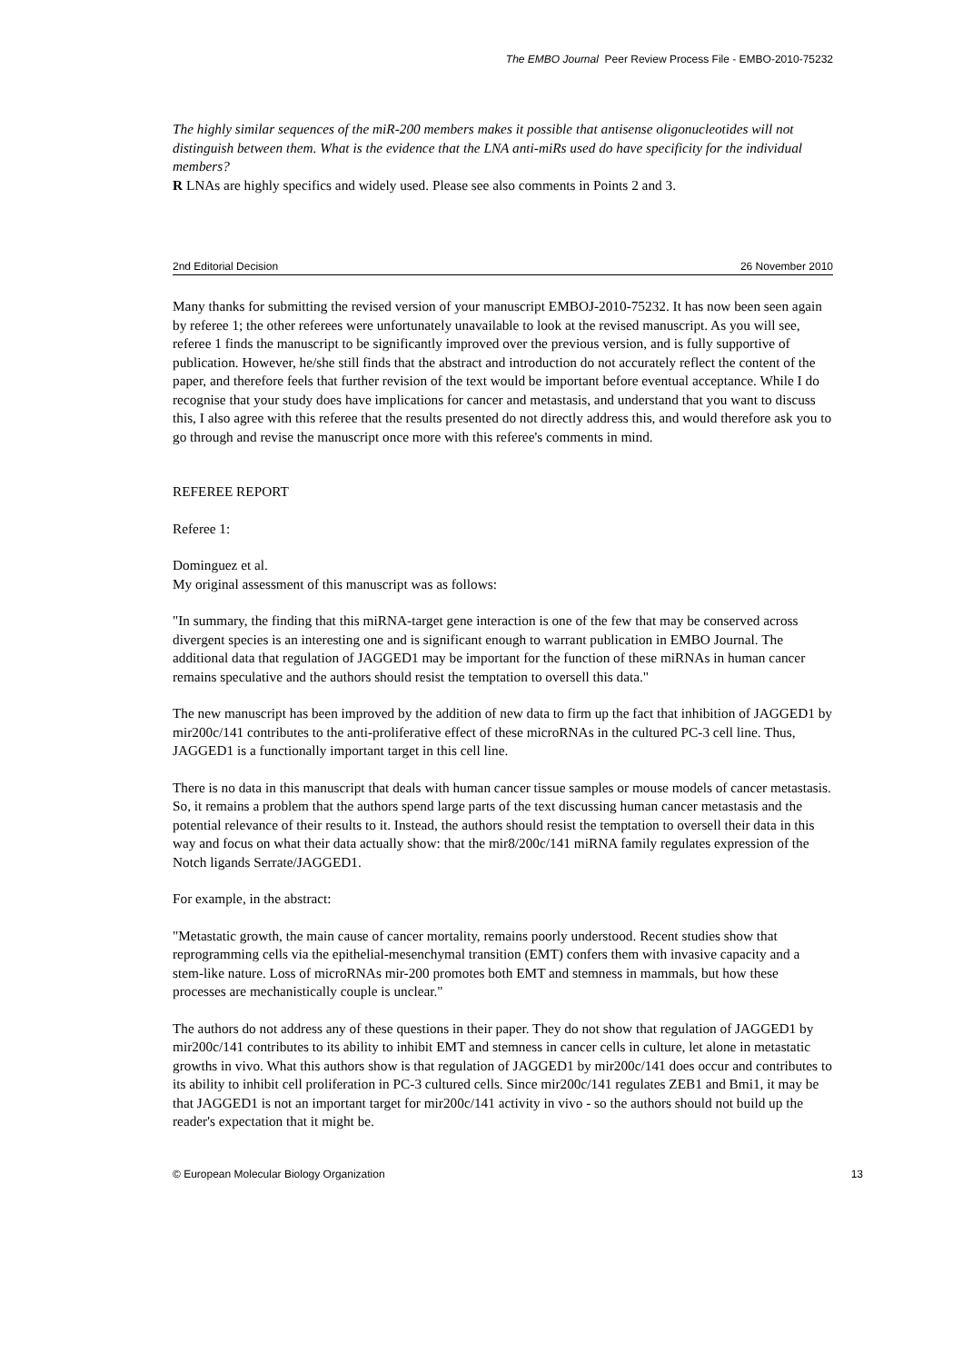The EMBO Journal Peer Review Process File - EMBO-2010-75232
The highly similar sequences of the miR-200 members makes it possible that antisense oligonucleotides will not distinguish between them. What is the evidence that the LNA anti-miRs used do have specificity for the individual members?
R LNAs are highly specifics and widely used. Please see also comments in Points 2 and 3.
2nd Editorial Decision 26 November 2010
Many thanks for submitting the revised version of your manuscript EMBOJ-2010-75232. It has now been seen again by referee 1; the other referees were unfortunately unavailable to look at the revised manuscript. As you will see, referee 1 finds the manuscript to be significantly improved over the previous version, and is fully supportive of publication. However, he/she still finds that the abstract and introduction do not accurately reflect the content of the paper, and therefore feels that further revision of the text would be important before eventual acceptance. While I do recognise that your study does have implications for cancer and metastasis, and understand that you want to discuss this, I also agree with this referee that the results presented do not directly address this, and would therefore ask you to go through and revise the manuscript once more with this referee's comments in mind.
REFEREE REPORT
Referee 1:
Dominguez et al.
My original assessment of this manuscript was as follows:
"In summary, the finding that this miRNA-target gene interaction is one of the few that may be conserved across divergent species is an interesting one and is significant enough to warrant publication in EMBO Journal. The additional data that regulation of JAGGED1 may be important for the function of these miRNAs in human cancer remains speculative and the authors should resist the temptation to oversell this data."
The new manuscript has been improved by the addition of new data to firm up the fact that inhibition of JAGGED1 by mir200c/141 contributes to the anti-proliferative effect of these microRNAs in the cultured PC-3 cell line. Thus, JAGGED1 is a functionally important target in this cell line.
There is no data in this manuscript that deals with human cancer tissue samples or mouse models of cancer metastasis. So, it remains a problem that the authors spend large parts of the text discussing human cancer metastasis and the potential relevance of their results to it. Instead, the authors should resist the temptation to oversell their data in this way and focus on what their data actually show: that the mir8/200c/141 miRNA family regulates expression of the Notch ligands Serrate/JAGGED1.
For example, in the abstract:
"Metastatic growth, the main cause of cancer mortality, remains poorly understood. Recent studies show that reprogramming cells via the epithelial-mesenchymal transition (EMT) confers them with invasive capacity and a stem-like nature. Loss of microRNAs mir-200 promotes both EMT and stemness in mammals, but how these processes are mechanistically couple is unclear."
The authors do not address any of these questions in their paper. They do not show that regulation of JAGGED1 by mir200c/141 contributes to its ability to inhibit EMT and stemness in cancer cells in culture, let alone in metastatic growths in vivo. What this authors show is that regulation of JAGGED1 by mir200c/141 does occur and contributes to its ability to inhibit cell proliferation in PC-3 cultured cells. Since mir200c/141 regulates ZEB1 and Bmi1, it may be that JAGGED1 is not an important target for mir200c/141 activity in vivo - so the authors should not build up the reader's expectation that it might be.
© European Molecular Biology Organization 13